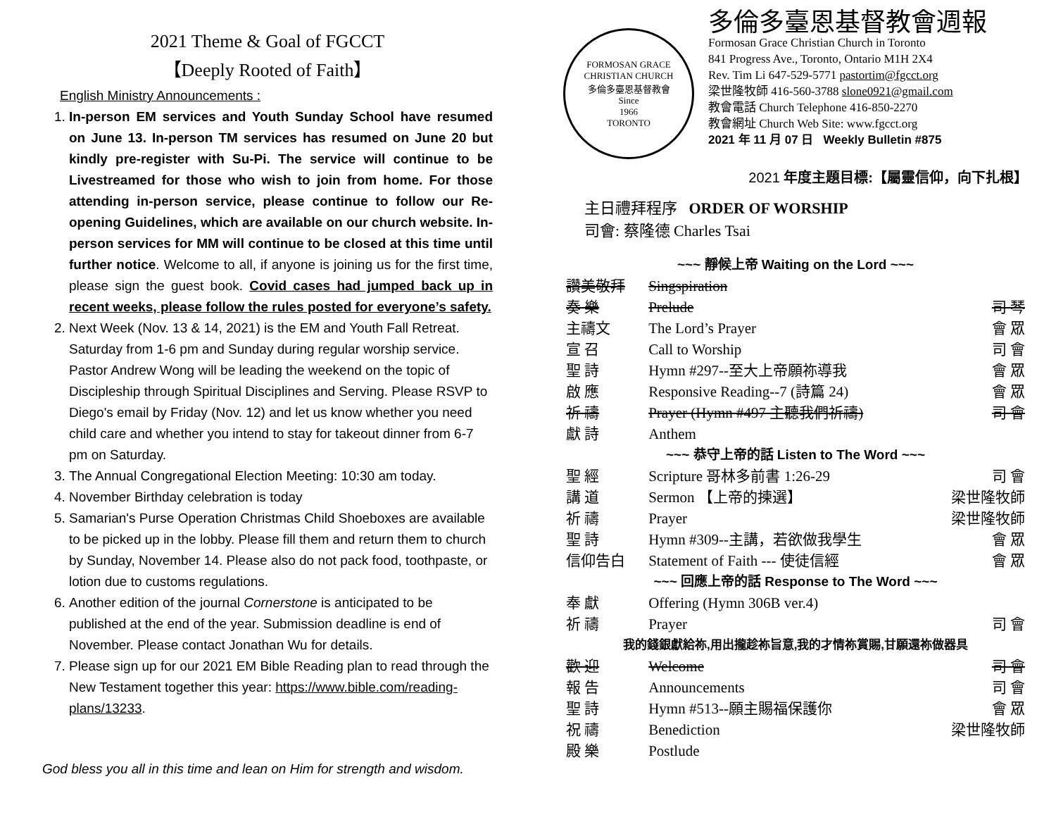2021 Theme & Goal of FGCCT
【Deeply Rooted of Faith】
English Ministry Announcements :
1. In-person EM services and Youth Sunday School have resumed on June 13. In-person TM services has resumed on June 20 but kindly pre-register with Su-Pi. The service will continue to be Livestreamed for those who wish to join from home. For those attending in-person service, please continue to follow our Re-opening Guidelines, which are available on our church website. In-person services for MM will continue to be closed at this time until further notice. Welcome to all, if anyone is joining us for the first time, please sign the guest book. Covid cases had jumped back up in recent weeks, please follow the rules posted for everyone’s safety.
2. Next Week (Nov. 13 & 14, 2021) is the EM and Youth Fall Retreat. Saturday from 1-6 pm and Sunday during regular worship service. Pastor Andrew Wong will be leading the weekend on the topic of Discipleship through Spiritual Disciplines and Serving. Please RSVP to Diego's email by Friday (Nov. 12) and let us know whether you need child care and whether you intend to stay for takeout dinner from 6-7 pm on Saturday.
3. The Annual Congregational Election Meeting: 10:30 am today.
4. November Birthday celebration is today
5. Samarian's Purse Operation Christmas Child Shoeboxes are available to be picked up in the lobby. Please fill them and return them to church by Sunday, November 14. Please also do not pack food, toothpaste, or lotion due to customs regulations.
6. Another edition of the journal Cornerstone is anticipated to be published at the end of the year. Submission deadline is end of November. Please contact Jonathan Wu for details.
7. Please sign up for our 2021 EM Bible Reading plan to read through the New Testament together this year: https://www.bible.com/reading-plans/13233.
God bless you all in this time and lean on Him for strength and wisdom.
FORMOSAN GRACE CHRISTIAN CHURCH
多倫多臺恩基督教會
Since
1966
TORONTO
多倫多臺恩基督教會週報
Formosan Grace Christian Church in Toronto
841 Progress Ave., Toronto, Ontario M1H 2X4
Rev. Tim Li 647-529-5771 pastortim@fgcct.org
梁世隆牧師 416-560-3788 slone0921@gmail.com
教會電話 Church Telephone 416-850-2270
教會網址 Church Web Site: www.fgcct.org
2021 年 11 月 07 日 Weekly Bulletin #875
2021 年度主題目標:【屬靈信仰，向下扎根】
主日禮拜程序 ORDER OF WORSHIP
司會: 蔡隆德 Charles Tsai
| ~~~ 靜候上帝 Waiting on the Lord ~~~ | | |
| 讚美敬拜 | Singspiration | |
| 奏 樂 | Prelude | 司 琴 |
| 主禱文 | The Lord’s Prayer | 會 眾 |
| 宣 召 | Call to Worship | 司 會 |
| 聖 詩 | Hymn #297--至大上帝願祢導我 | 會 眾 |
| 啟 應 | Responsive Reading--7 (詩篇 24) | 會 眾 |
| 祈 禱 | Prayer (Hymn #497 主聽我們祈禱) | 司 會 |
| 獻 詩 | Anthem | |
| ~~~ 恭守上帝的話 Listen to The Word ~~~ | | |
| 聖 經 | Scripture 哥林多前書 1:26-29 | 司 會 |
| 講 道 | Sermon 【上帝的揀選】 | 梁世隆牧師 |
| 祈 禱 | Prayer | 梁世隆牧師 |
| 聖 詩 | Hymn #309--主講，若欲做我學生 | 會 眾 |
| 信仰告白 | Statement of Faith --- 使徒信經 | 會 眾 |
| ~~~ 回應上帝的話 Response to The Word ~~~ | | |
| 奉 獻 | Offering (Hymn 306B ver.4) | |
| 祈 禱 | Prayer | 司 會 |
| 我的錢銀獻給祢,用出攏趁祢旨意,我的才情祢賞賜,甘願還祢做器具 | | |
| 歡 迎 | Welcome | 司 會 |
| 報 告 | Announcements | 司 會 |
| 聖 詩 | Hymn #513--願主賜福保護你 | 會 眾 |
| 祝 禱 | Benediction | 梁世隆牧師 |
| 殿 樂 | Postlude | |